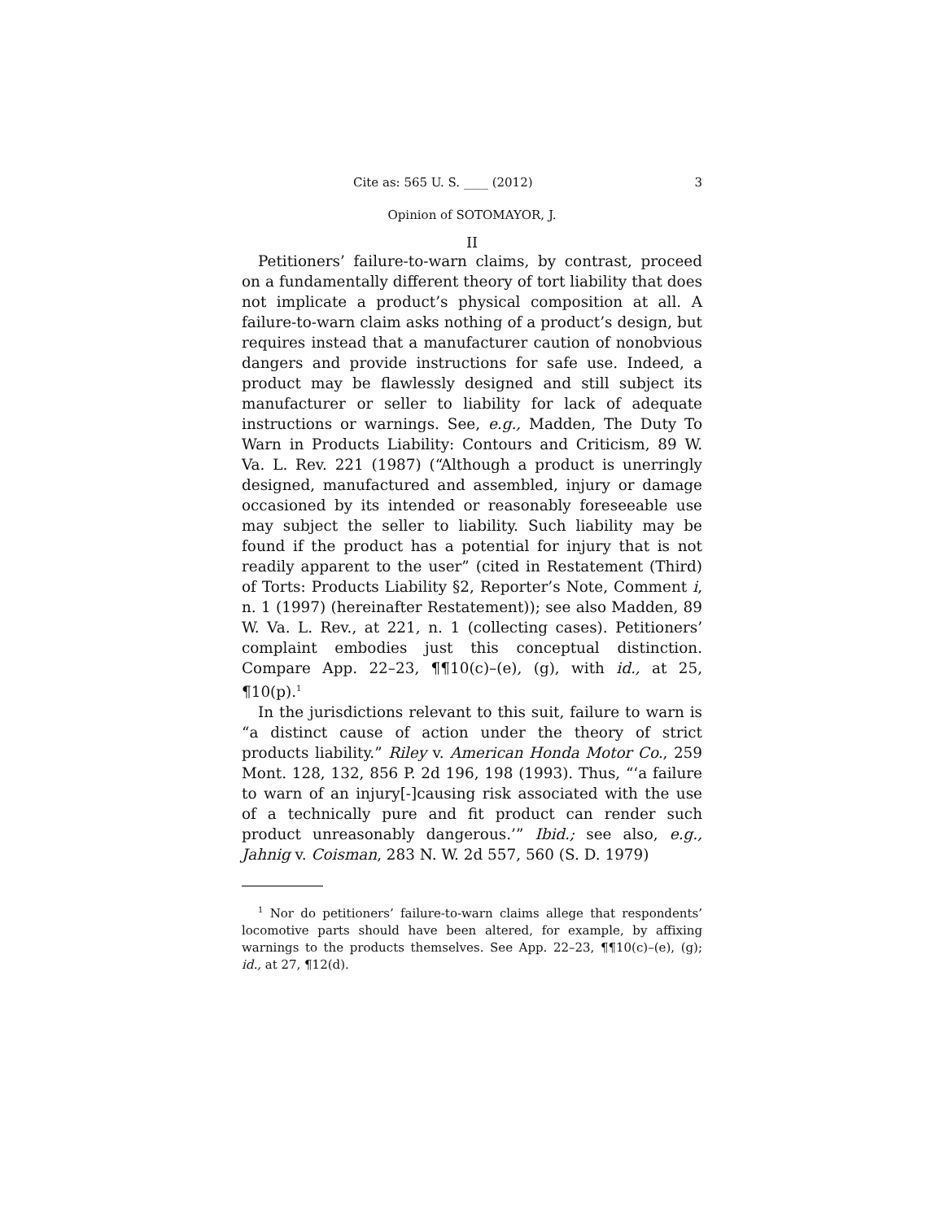Cite as: 565 U. S. ____ (2012) 3
Opinion of SOTOMAYOR, J.
II
Petitioners’ failure-to-warn claims, by contrast, proceed on a fundamentally different theory of tort liability that does not implicate a product’s physical composition at all. A failure-to-warn claim asks nothing of a product’s design, but requires instead that a manufacturer caution of nonobvious dangers and provide instructions for safe use. Indeed, a product may be flawlessly designed and still subject its manufacturer or seller to liability for lack of adequate instructions or warnings. See, e.g., Madden, The Duty To Warn in Products Liability: Contours and Criticism, 89 W. Va. L. Rev. 221 (1987) (“Although a product is unerringly designed, manufactured and assembled, injury or damage occasioned by its intended or reasonably foreseeable use may subject the seller to liability. Such liability may be found if the product has a potential for injury that is not readily apparent to the user” (cited in Restatement (Third) of Torts: Products Liability §2, Reporter’s Note, Comment i, n. 1 (1997) (hereinafter Restatement)); see also Madden, 89 W. Va. L. Rev., at 221, n. 1 (collecting cases). Petitioners’ complaint embodies just this conceptual distinction. Compare App. 22–23, ¶¶10(c)–(e), (g), with id., at 25, ¶10(p).<sup>1</sup>
In the jurisdictions relevant to this suit, failure to warn is “a distinct cause of action under the theory of strict products liability.” Riley v. American Honda Motor Co., 259 Mont. 128, 132, 856 P. 2d 196, 198 (1993). Thus, “‘a failure to warn of an injury[-]causing risk associated with the use of a technically pure and fit product can render such product unreasonably dangerous.’” Ibid.; see also, e.g., Jahnig v. Coisman, 283 N. W. 2d 557, 560 (S. D. 1979)
<sup>1</sup> Nor do petitioners’ failure-to-warn claims allege that respondents’ locomotive parts should have been altered, for example, by affixing warnings to the products themselves. See App. 22–23, ¶¶10(c)–(e), (g); id., at 27, ¶12(d).